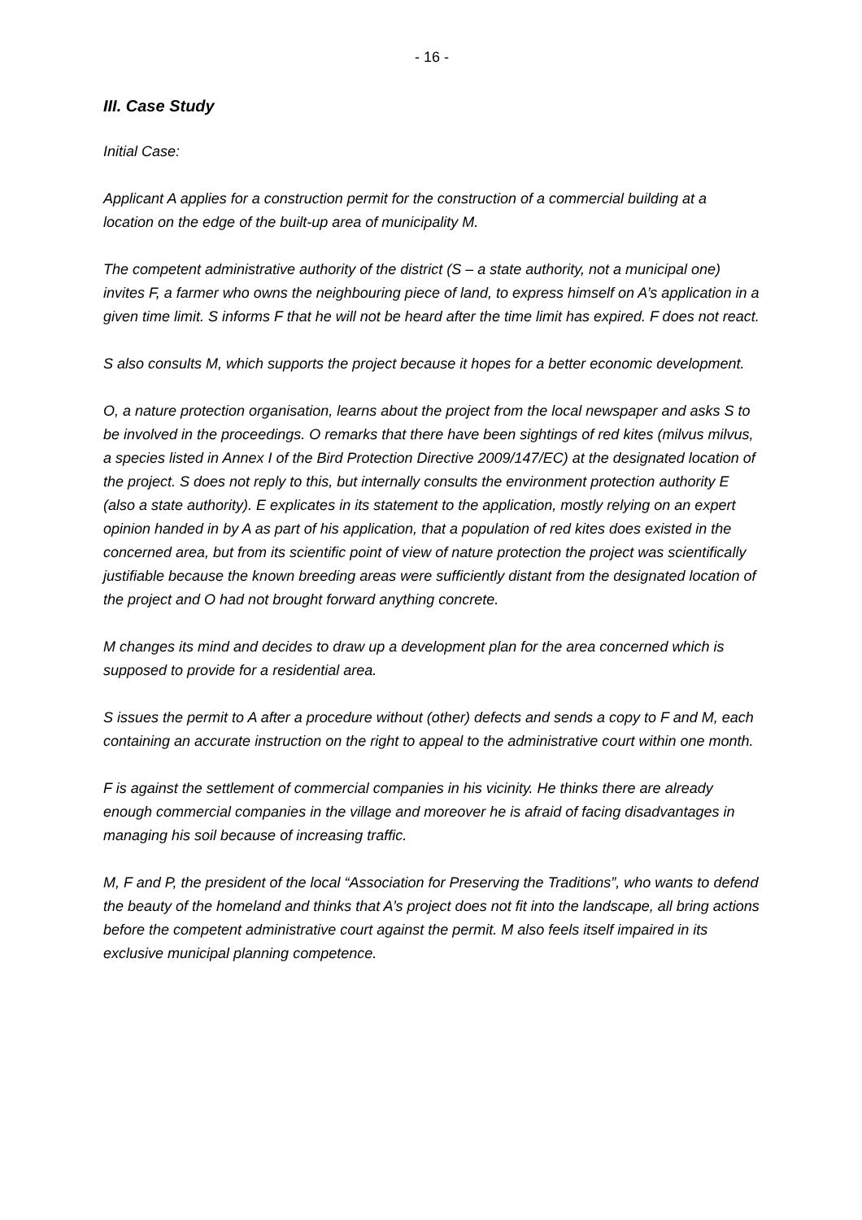- 16 -
III. Case Study
Initial Case:
Applicant A applies for a construction permit for the construction of a commercial building at a location on the edge of the built-up area of municipality M.
The competent administrative authority of the district (S – a state authority, not a municipal one) invites F, a farmer who owns the neighbouring piece of land, to express himself on A’s application in a given time limit. S informs F that he will not be heard after the time limit has expired. F does not react.
S also consults M, which supports the project because it hopes for a better economic development.
O, a nature protection organisation, learns about the project from the local newspaper and asks S to be involved in the proceedings. O remarks that there have been sightings of red kites (milvus milvus, a species listed in Annex I of the Bird Protection Directive 2009/147/EC) at the designated location of the project. S does not reply to this, but internally consults the environment protection authority E (also a state authority). E explicates in its statement to the application, mostly relying on an expert opinion handed in by A as part of his application, that a population of red kites does existed in the concerned area, but from its scientific point of view of nature protection the project was scientifically justifiable because the known breeding areas were sufficiently distant from the designated location of the project and O had not brought forward anything concrete.
M changes its mind and decides to draw up a development plan for the area concerned which is supposed to provide for a residential area.
S issues the permit to A after a procedure without (other) defects and sends a copy to F and M, each containing an accurate instruction on the right to appeal to the administrative court within one month.
F is against the settlement of commercial companies in his vicinity. He thinks there are already enough commercial companies in the village and moreover he is afraid of facing disadvantages in managing his soil because of increasing traffic.
M, F and P, the president of the local “Association for Preserving the Traditions”, who wants to defend the beauty of the homeland and thinks that A’s project does not fit into the landscape, all bring actions before the competent administrative court against the permit. M also feels itself impaired in its exclusive municipal planning competence.